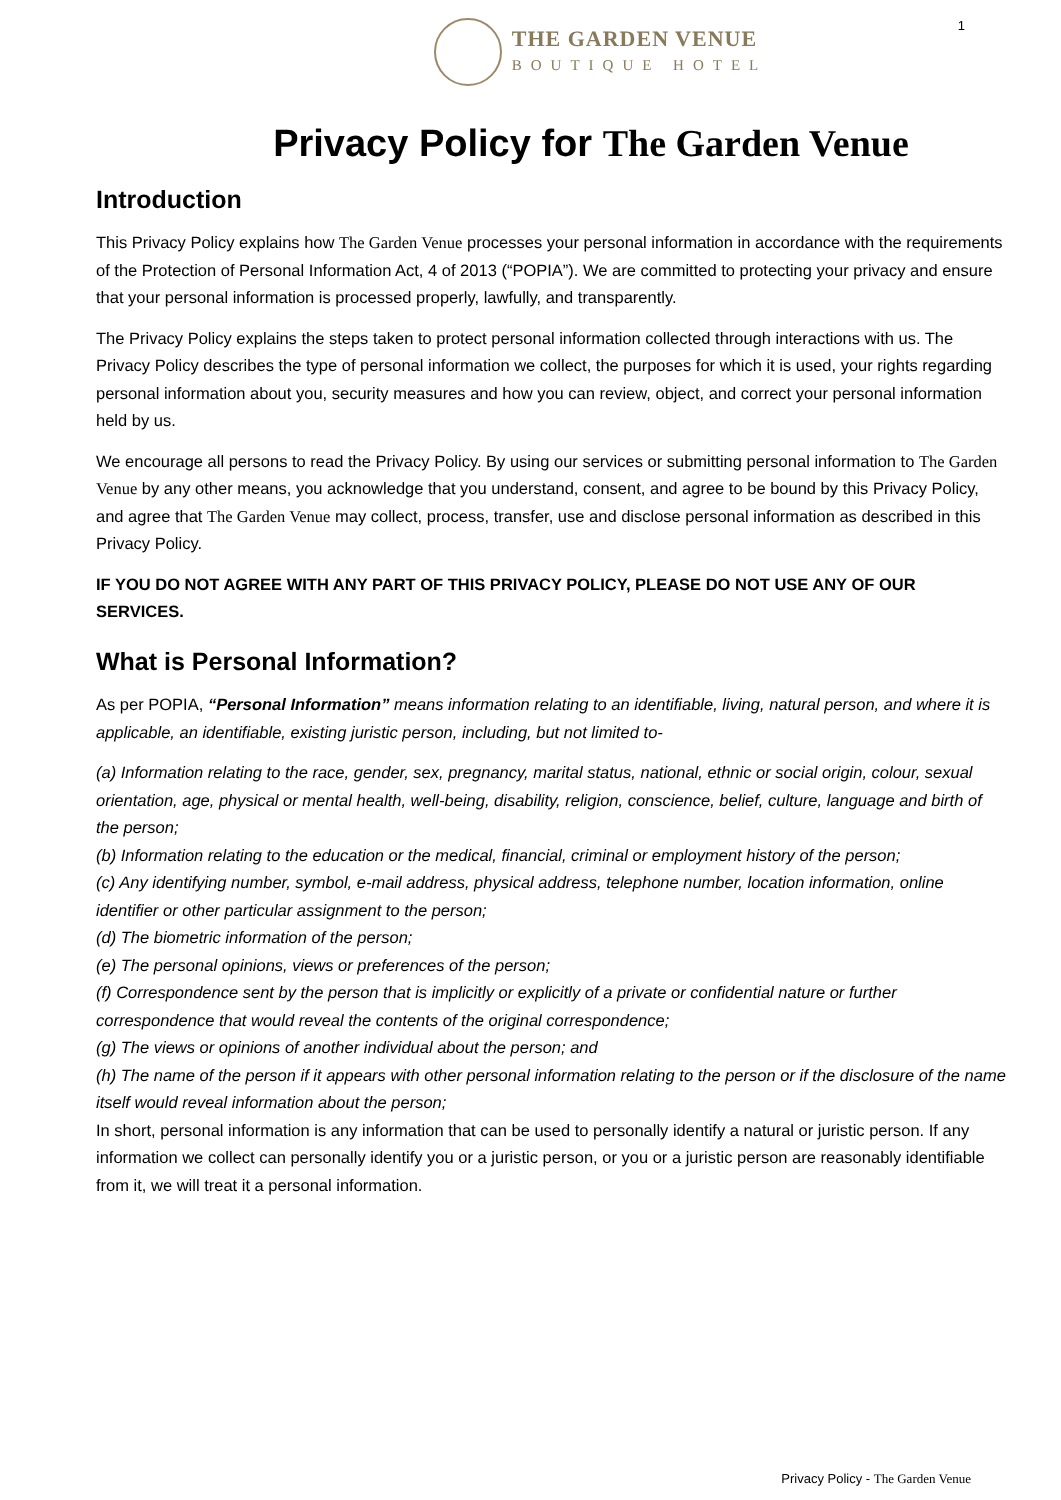1
THE GARDEN VENUE
BOUTIQUE HOTEL
Privacy Policy for The Garden Venue
Introduction
This Privacy Policy explains how The Garden Venue processes your personal information in accordance with the requirements of the Protection of Personal Information Act, 4 of 2013 (“POPIA”). We are committed to protecting your privacy and ensure that your personal information is processed properly, lawfully, and transparently.
The Privacy Policy explains the steps taken to protect personal information collected through interactions with us. The Privacy Policy describes the type of personal information we collect, the purposes for which it is used, your rights regarding personal information about you, security measures and how you can review, object, and correct your personal information held by us.
We encourage all persons to read the Privacy Policy. By using our services or submitting personal information to The Garden Venue by any other means, you acknowledge that you understand, consent, and agree to be bound by this Privacy Policy, and agree that The Garden Venue may collect, process, transfer, use and disclose personal information as described in this Privacy Policy.
IF YOU DO NOT AGREE WITH ANY PART OF THIS PRIVACY POLICY, PLEASE DO NOT USE ANY OF OUR SERVICES.
What is Personal Information?
As per POPIA, “Personal Information” means information relating to an identifiable, living, natural person, and where it is applicable, an identifiable, existing juristic person, including, but not limited to-
(a) Information relating to the race, gender, sex, pregnancy, marital status, national, ethnic or social origin, colour, sexual orientation, age, physical or mental health, well-being, disability, religion, conscience, belief, culture, language and birth of the person;
(b) Information relating to the education or the medical, financial, criminal or employment history of the person;
(c) Any identifying number, symbol, e-mail address, physical address, telephone number, location information, online identifier or other particular assignment to the person;
(d) The biometric information of the person;
(e) The personal opinions, views or preferences of the person;
(f) Correspondence sent by the person that is implicitly or explicitly of a private or confidential nature or further correspondence that would reveal the contents of the original correspondence;
(g) The views or opinions of another individual about the person; and
(h) The name of the person if it appears with other personal information relating to the person or if the disclosure of the name itself would reveal information about the person;
In short, personal information is any information that can be used to personally identify a natural or juristic person. If any information we collect can personally identify you or a juristic person, or you or a juristic person are reasonably identifiable from it, we will treat it a personal information.
Privacy Policy - The Garden Venue